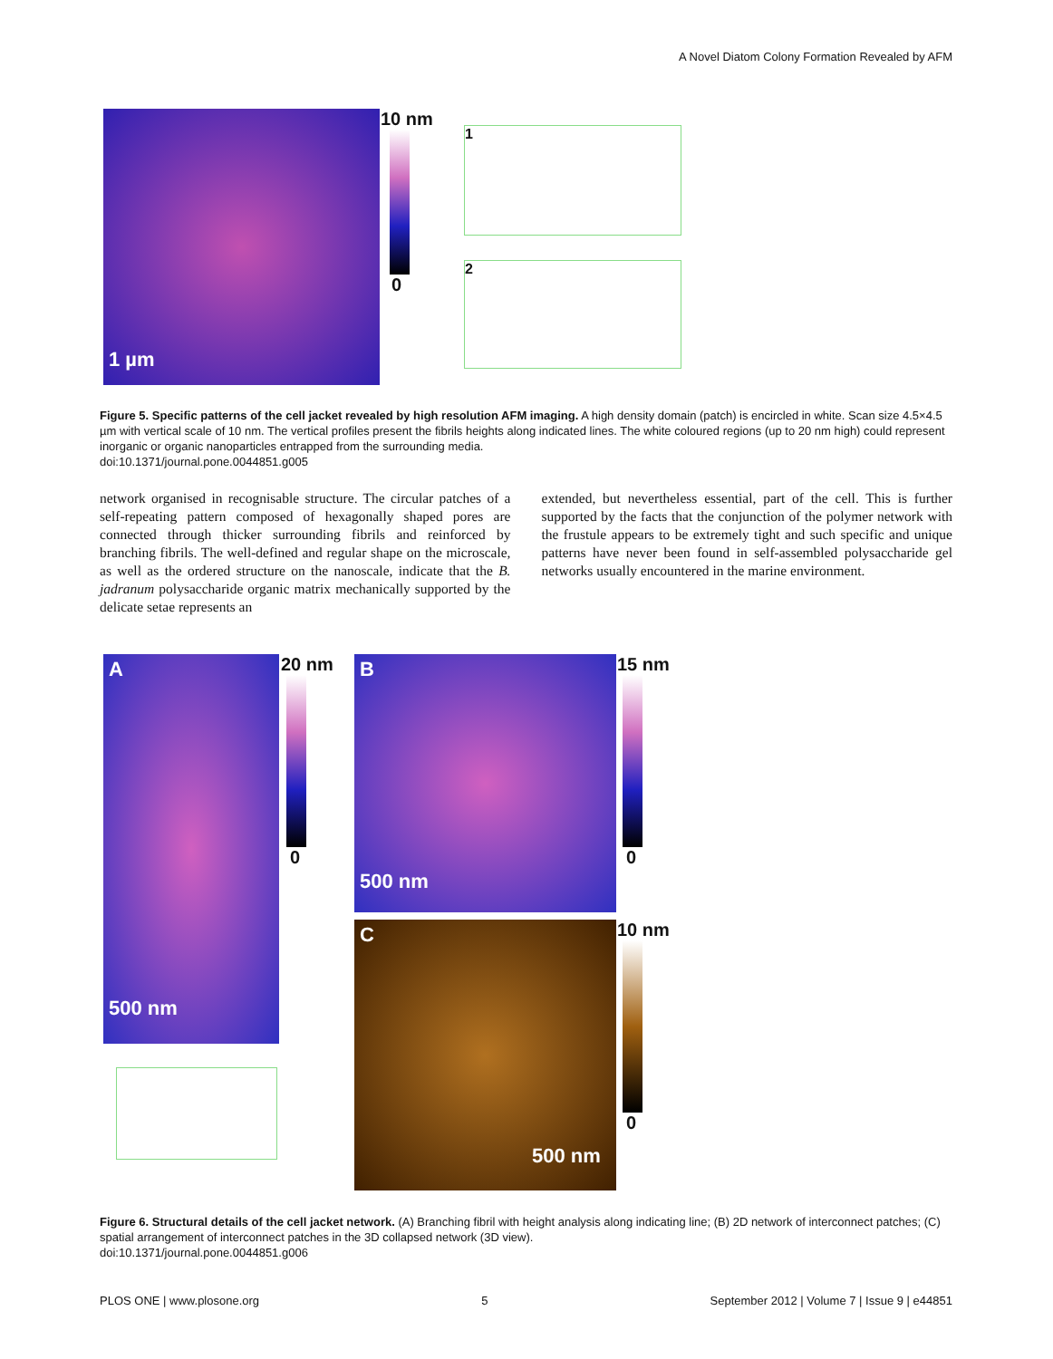A Novel Diatom Colony Formation Revealed by AFM
1 µm
10 nm
0
1
2
Figure 5. Specific patterns of the cell jacket revealed by high resolution AFM imaging. A high density domain (patch) is encircled in white. Scan size 4.5×4.5 µm with vertical scale of 10 nm. The vertical profiles present the fibrils heights along indicated lines. The white coloured regions (up to 20 nm high) could represent inorganic or organic nanoparticles entrapped from the surrounding media.
doi:10.1371/journal.pone.0044851.g005
network organised in recognisable structure. The circular patches of a self-repeating pattern composed of hexagonally shaped pores are connected through thicker surrounding fibrils and reinforced by branching fibrils. The well-defined and regular shape on the microscale, as well as the ordered structure on the nanoscale, indicate that the B. jadranum polysaccharide organic matrix mechanically supported by the delicate setae represents an
extended, but nevertheless essential, part of the cell. This is further supported by the facts that the conjunction of the polymer network with the frustule appears to be extremely tight and such specific and unique patterns have never been found in self-assembled polysaccharide gel networks usually encountered in the marine environment.
A
500 nm
20 nm
0
B
500 nm
15 nm
0
C
500 nm
10 nm
0
Figure 6. Structural details of the cell jacket network. (A) Branching fibril with height analysis along indicating line; (B) 2D network of interconnect patches; (C) spatial arrangement of interconnect patches in the 3D collapsed network (3D view).
doi:10.1371/journal.pone.0044851.g006
PLOS ONE | www.plosone.org 5 September 2012 | Volume 7 | Issue 9 | e44851